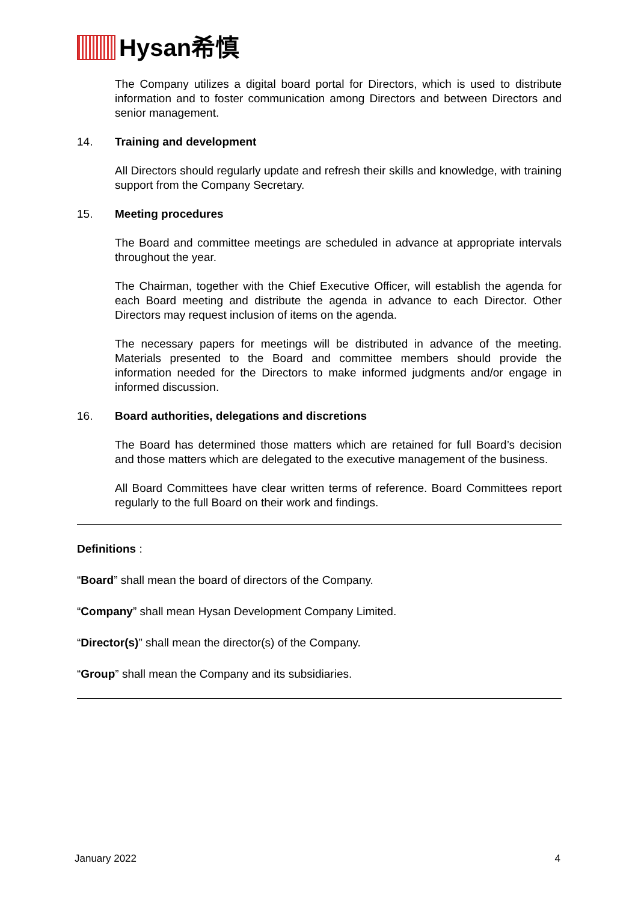Hysan希慎
The Company utilizes a digital board portal for Directors, which is used to distribute information and to foster communication among Directors and between Directors and senior management.
14. Training and development
All Directors should regularly update and refresh their skills and knowledge, with training support from the Company Secretary.
15. Meeting procedures
The Board and committee meetings are scheduled in advance at appropriate intervals throughout the year.
The Chairman, together with the Chief Executive Officer, will establish the agenda for each Board meeting and distribute the agenda in advance to each Director. Other Directors may request inclusion of items on the agenda.
The necessary papers for meetings will be distributed in advance of the meeting. Materials presented to the Board and committee members should provide the information needed for the Directors to make informed judgments and/or engage in informed discussion.
16. Board authorities, delegations and discretions
The Board has determined those matters which are retained for full Board’s decision and those matters which are delegated to the executive management of the business.
All Board Committees have clear written terms of reference. Board Committees report regularly to the full Board on their work and findings.
Definitions :
“Board” shall mean the board of directors of the Company.
“Company” shall mean Hysan Development Company Limited.
“Director(s)” shall mean the director(s) of the Company.
“Group” shall mean the Company and its subsidiaries.
January 2022 4